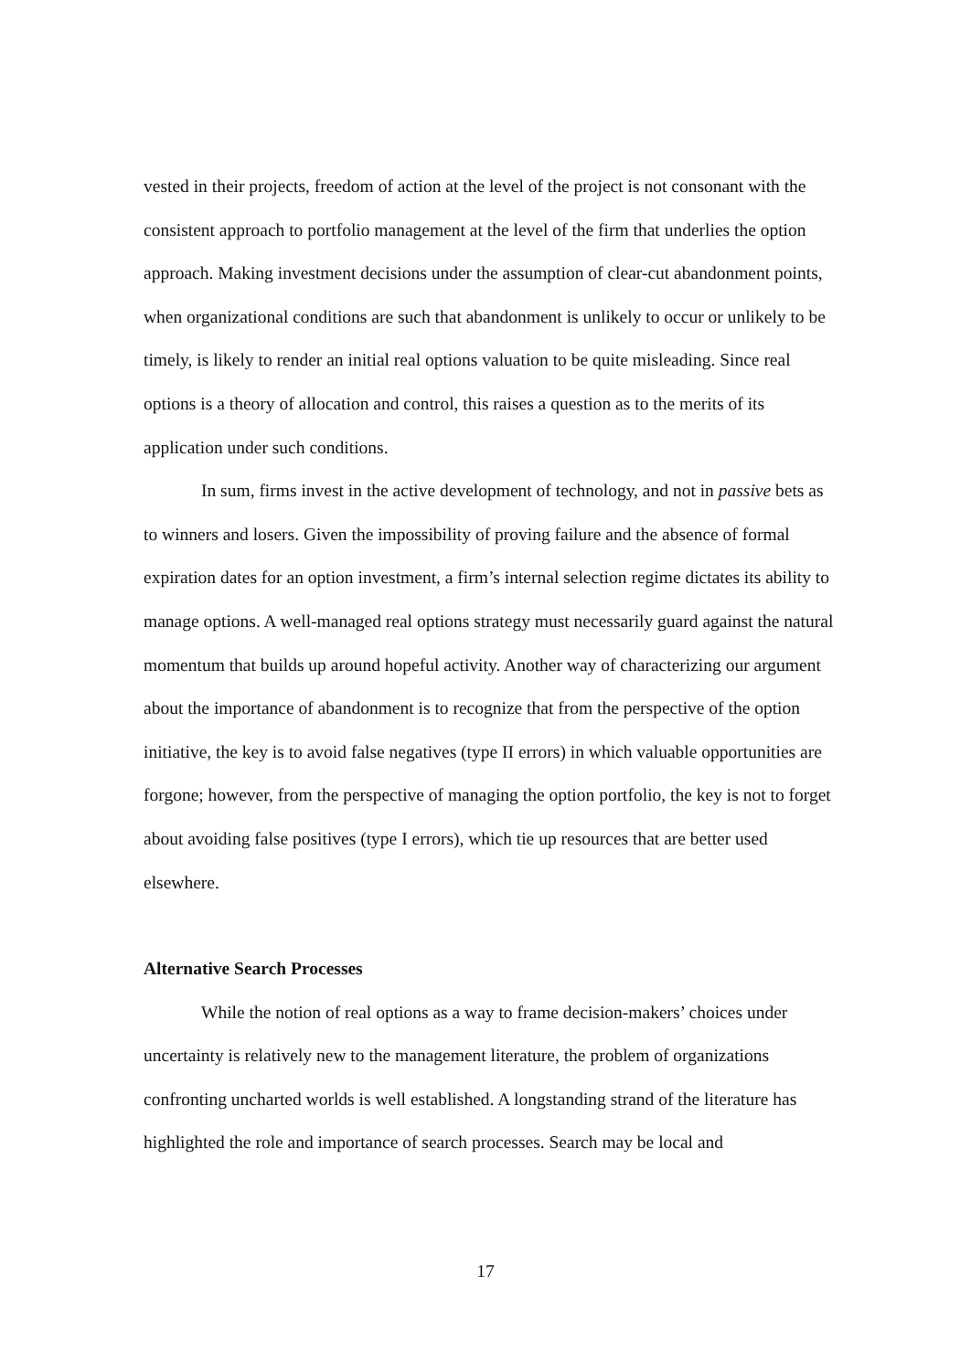vested in their projects, freedom of action at the level of the project is not consonant with the consistent approach to portfolio management at the level of the firm that underlies the option approach. Making investment decisions under the assumption of clear-cut abandonment points, when organizational conditions are such that abandonment is unlikely to occur or unlikely to be timely, is likely to render an initial real options valuation to be quite misleading. Since real options is a theory of allocation and control, this raises a question as to the merits of its application under such conditions.
In sum, firms invest in the active development of technology, and not in passive bets as to winners and losers. Given the impossibility of proving failure and the absence of formal expiration dates for an option investment, a firm’s internal selection regime dictates its ability to manage options. A well-managed real options strategy must necessarily guard against the natural momentum that builds up around hopeful activity. Another way of characterizing our argument about the importance of abandonment is to recognize that from the perspective of the option initiative, the key is to avoid false negatives (type II errors) in which valuable opportunities are forgone; however, from the perspective of managing the option portfolio, the key is not to forget about avoiding false positives (type I errors), which tie up resources that are better used elsewhere.
Alternative Search Processes
While the notion of real options as a way to frame decision-makers’ choices under uncertainty is relatively new to the management literature, the problem of organizations confronting uncharted worlds is well established. A longstanding strand of the literature has highlighted the role and importance of search processes. Search may be local and
17